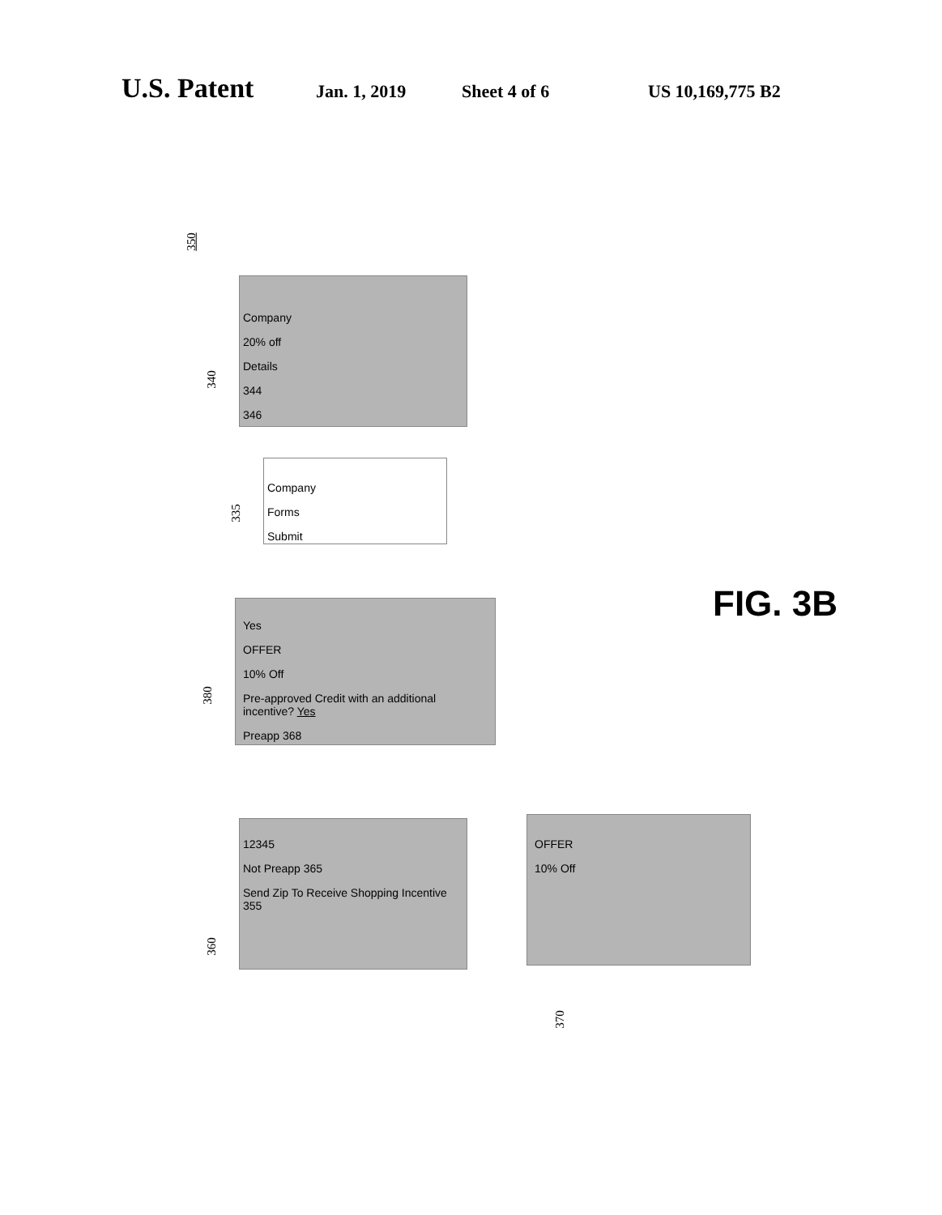U.S. Patent Jan. 1, 2019 Sheet 4 of 6 US 10,169,775 B2
350
340
335
380
360
370
Company
20% off
Details
344
346
Company
Forms
Submit
Yes
OFFER
10% Off
Pre-approved Credit with an additional incentive? Yes
Preapp 368
12345
Not Preapp 365
Send Zip To Receive Shopping Incentive 355
OFFER
10% Off
FIG. 3B